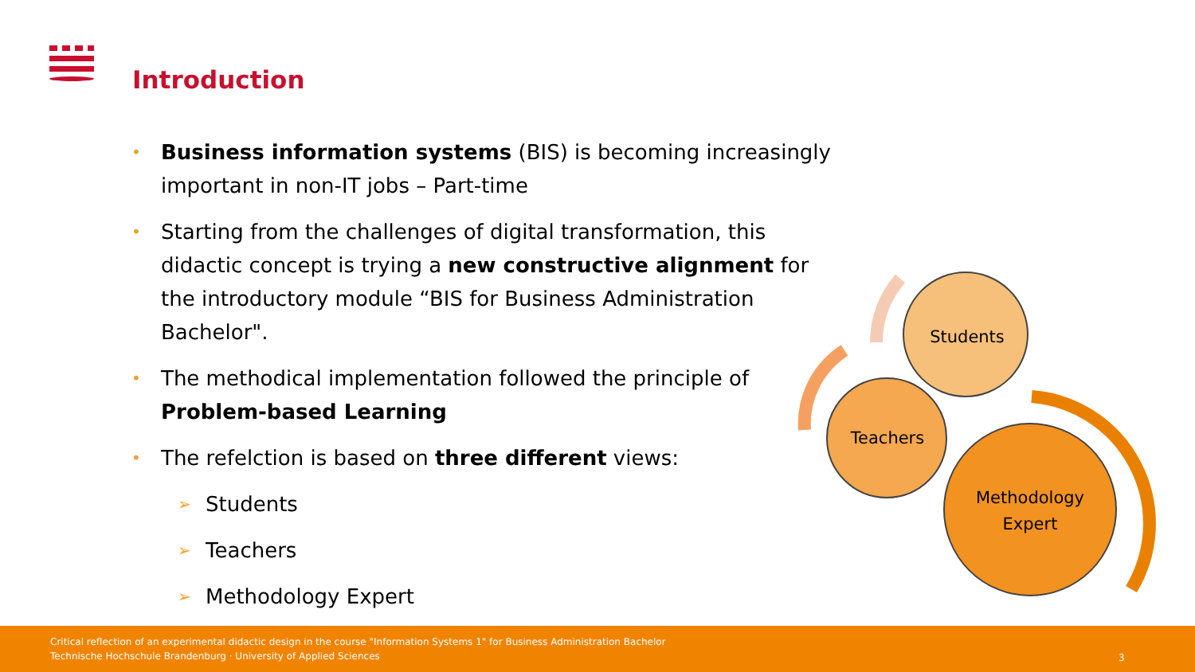Introduction
• Business information systems (BIS) is becoming increasingly important in non-IT jobs – Part-time
• Starting from the challenges of digital transformation, this didactic concept is trying a new constructive alignment for the introductory module “BIS for Business Administration Bachelor".
• The methodical implementation followed the principle of Problem-based Learning
• The refelction is based on three different views:
➢ Students
➢ Teachers
➢ Methodology Expert
Students
Teachers
Methodology
Expert
Critical reflection of an experimental didactic design in the course "Information Systems 1" for Business Administration Bachelor
Technische Hochschule Brandenburg · University of Applied Sciences
3